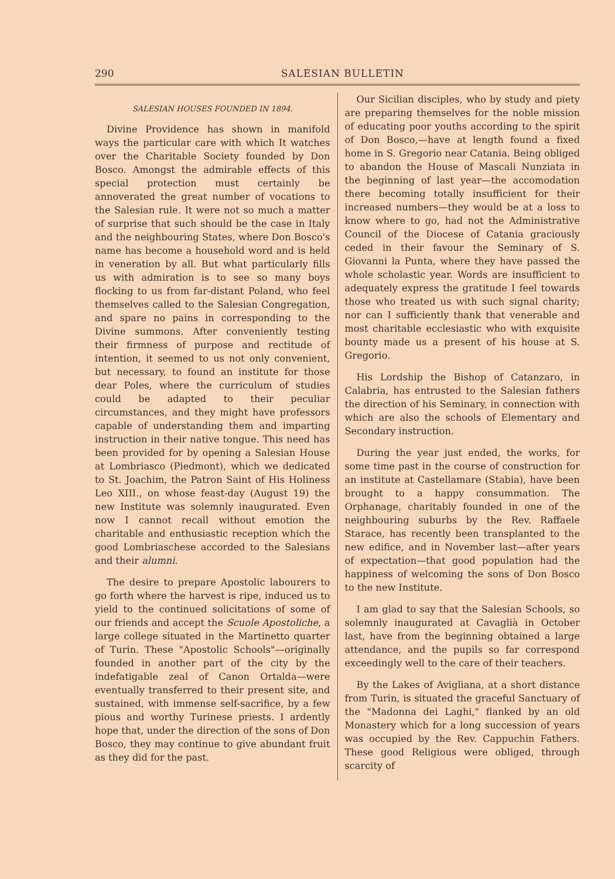290 SALESIAN BULLETIN
SALESIAN HOUSES FOUNDED IN 1894.
Divine Providence has shown in manifold ways the particular care with which It watches over the Charitable Society founded by Don Bosco. Amongst the admirable effects of this special protection must certainly be annoverated the great number of vocations to the Salesian rule. It were not so much a matter of surprise that such should be the case in Italy and the neighbouring States, where Don Bosco's name has become a household word and is held in veneration by all. But what particularly fills us with admiration is to see so many boys flocking to us from far-distant Poland, who feel themselves called to the Salesian Congregation, and spare no pains in corresponding to the Divine summons. After conveniently testing their firmness of purpose and rectitude of intention, it seemed to us not only convenient, but necessary, to found an institute for those dear Poles, where the curriculum of studies could be adapted to their peculiar circumstances, and they might have professors capable of understanding them and imparting instruction in their native tongue. This need has been provided for by opening a Salesian House at Lombriasco (Piedmont), which we dedicated to St. Joachim, the Patron Saint of His Holiness Leo XIII., on whose feast-day (August 19) the new Institute was solemnly inaugurated. Even now I cannot recall without emotion the charitable and enthusiastic reception which the good Lombriaschese accorded to the Salesians and their alumni.
The desire to prepare Apostolic labourers to go forth where the harvest is ripe, induced us to yield to the continued solicitations of some of our friends and accept the Scuole Apostoliche, a large college situated in the Martinetto quarter of Turin. These "Apostolic Schools"—originally founded in another part of the city by the indefatigable zeal of Canon Ortalda—were eventually transferred to their present site, and sustained, with immense self-sacrifice, by a few pious and worthy Turinese priests. I ardently hope that, under the direction of the sons of Don Bosco, they may continue to give abundant fruit as they did for the past.
Our Sicilian disciples, who by study and piety are preparing themselves for the noble mission of educating poor youths according to the spirit of Don Bosco,—have at length found a fixed home in S. Gregorio near Catania. Being obliged to abandon the House of Mascali Nunziata in the beginning of last year—the accomodation there becoming totally insufficient for their increased numbers—they would be at a loss to know where to go, had not the Administrative Council of the Diocese of Catania graciously ceded in their favour the Seminary of S. Giovanni la Punta, where they have passed the whole scholastic year. Words are insufficient to adequately express the gratitude I feel towards those who treated us with such signal charity; nor can I sufficiently thank that venerable and most charitable ecclesiastic who with exquisite bounty made us a present of his house at S. Gregorio.
His Lordship the Bishop of Catanzaro, in Calabria, has entrusted to the Salesian fathers the direction of his Seminary, in connection with which are also the schools of Elementary and Secondary instruction.
During the year just ended, the works, for some time past in the course of construction for an institute at Castellamare (Stabia), have been brought to a happy consummation. The Orphanage, charitably founded in one of the neighbouring suburbs by the Rev. Raffaele Starace, has recently been transplanted to the new edifice, and in November last—after years of expectation—that good population had the happiness of welcoming the sons of Don Bosco to the new Institute.
I am glad to say that the Salesian Schools, so solemnly inaugurated at Cavaglià in October last, have from the beginning obtained a large attendance, and the pupils so far correspond exceedingly well to the care of their teachers.
By the Lakes of Avigliana, at a short distance from Turin, is situated the graceful Sanctuary of the "Madonna dei Laghi," flanked by an old Monastery which for a long succession of years was occupied by the Rev. Cappuchin Fathers. These good Religious were obliged, through scarcity of